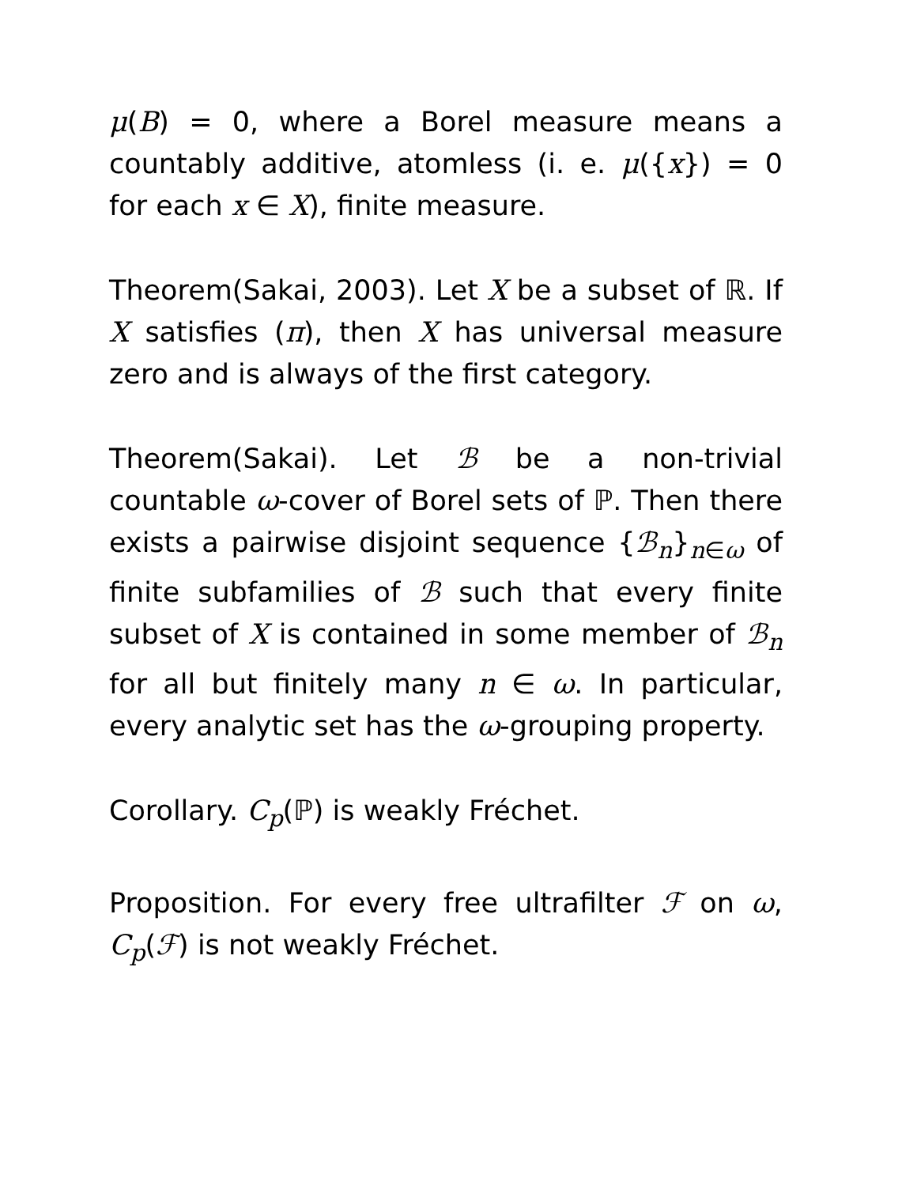μ(B) = 0, where a Borel measure means a countably additive, atomless (i. e. μ({x}) = 0 for each x ∈ X), finite measure.
Theorem(Sakai, 2003). Let X be a subset of ℝ. If X satisfies (π), then X has universal measure zero and is always of the first category.
Theorem(Sakai). Let ℬ be a non-trivial countable ω-cover of Borel sets of ℙ. Then there exists a pairwise disjoint sequence {ℬ<sub>n</sub>}<sub>n∈ω</sub> of finite subfamilies of ℬ such that every finite subset of X is contained in some member of ℬ<sub>n</sub> for all but finitely many n ∈ ω. In particular, every analytic set has the ω-grouping property.
Corollary. C<sub>p</sub>(ℙ) is weakly Fréchet.
Proposition. For every free ultrafilter ℱ on ω, C<sub>p</sub>(ℱ) is not weakly Fréchet.